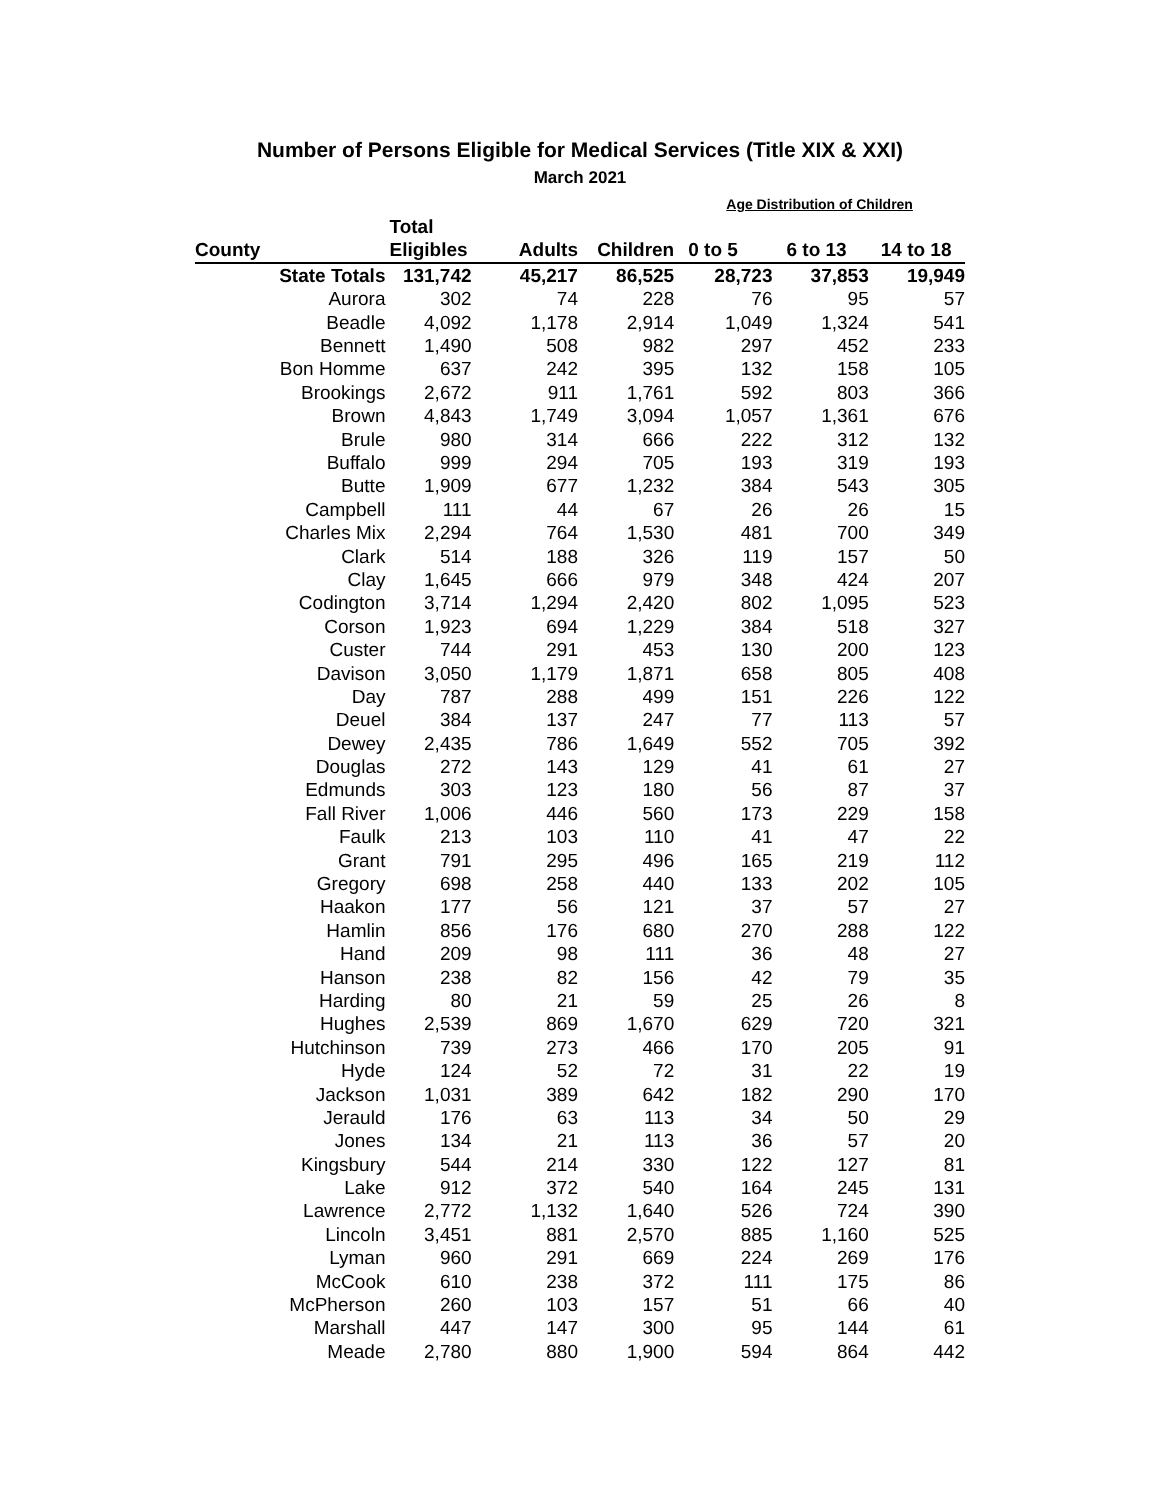Number of Persons Eligible for Medical Services (Title XIX & XXI)
March 2021
| | | | | Age Distribution of Children | | |
| | Total | | | | | |
| County | Eligibles | Adults | Children | 0 to 5 | 6 to 13 | 14 to 18 |
| State Totals | 131,742 | 45,217 | 86,525 | 28,723 | 37,853 | 19,949 |
| Aurora | 302 | 74 | 228 | 76 | 95 | 57 |
| Beadle | 4,092 | 1,178 | 2,914 | 1,049 | 1,324 | 541 |
| Bennett | 1,490 | 508 | 982 | 297 | 452 | 233 |
| Bon Homme | 637 | 242 | 395 | 132 | 158 | 105 |
| Brookings | 2,672 | 911 | 1,761 | 592 | 803 | 366 |
| Brown | 4,843 | 1,749 | 3,094 | 1,057 | 1,361 | 676 |
| Brule | 980 | 314 | 666 | 222 | 312 | 132 |
| Buffalo | 999 | 294 | 705 | 193 | 319 | 193 |
| Butte | 1,909 | 677 | 1,232 | 384 | 543 | 305 |
| Campbell | 111 | 44 | 67 | 26 | 26 | 15 |
| Charles Mix | 2,294 | 764 | 1,530 | 481 | 700 | 349 |
| Clark | 514 | 188 | 326 | 119 | 157 | 50 |
| Clay | 1,645 | 666 | 979 | 348 | 424 | 207 |
| Codington | 3,714 | 1,294 | 2,420 | 802 | 1,095 | 523 |
| Corson | 1,923 | 694 | 1,229 | 384 | 518 | 327 |
| Custer | 744 | 291 | 453 | 130 | 200 | 123 |
| Davison | 3,050 | 1,179 | 1,871 | 658 | 805 | 408 |
| Day | 787 | 288 | 499 | 151 | 226 | 122 |
| Deuel | 384 | 137 | 247 | 77 | 113 | 57 |
| Dewey | 2,435 | 786 | 1,649 | 552 | 705 | 392 |
| Douglas | 272 | 143 | 129 | 41 | 61 | 27 |
| Edmunds | 303 | 123 | 180 | 56 | 87 | 37 |
| Fall River | 1,006 | 446 | 560 | 173 | 229 | 158 |
| Faulk | 213 | 103 | 110 | 41 | 47 | 22 |
| Grant | 791 | 295 | 496 | 165 | 219 | 112 |
| Gregory | 698 | 258 | 440 | 133 | 202 | 105 |
| Haakon | 177 | 56 | 121 | 37 | 57 | 27 |
| Hamlin | 856 | 176 | 680 | 270 | 288 | 122 |
| Hand | 209 | 98 | 111 | 36 | 48 | 27 |
| Hanson | 238 | 82 | 156 | 42 | 79 | 35 |
| Harding | 80 | 21 | 59 | 25 | 26 | 8 |
| Hughes | 2,539 | 869 | 1,670 | 629 | 720 | 321 |
| Hutchinson | 739 | 273 | 466 | 170 | 205 | 91 |
| Hyde | 124 | 52 | 72 | 31 | 22 | 19 |
| Jackson | 1,031 | 389 | 642 | 182 | 290 | 170 |
| Jerauld | 176 | 63 | 113 | 34 | 50 | 29 |
| Jones | 134 | 21 | 113 | 36 | 57 | 20 |
| Kingsbury | 544 | 214 | 330 | 122 | 127 | 81 |
| Lake | 912 | 372 | 540 | 164 | 245 | 131 |
| Lawrence | 2,772 | 1,132 | 1,640 | 526 | 724 | 390 |
| Lincoln | 3,451 | 881 | 2,570 | 885 | 1,160 | 525 |
| Lyman | 960 | 291 | 669 | 224 | 269 | 176 |
| McCook | 610 | 238 | 372 | 111 | 175 | 86 |
| McPherson | 260 | 103 | 157 | 51 | 66 | 40 |
| Marshall | 447 | 147 | 300 | 95 | 144 | 61 |
| Meade | 2,780 | 880 | 1,900 | 594 | 864 | 442 |